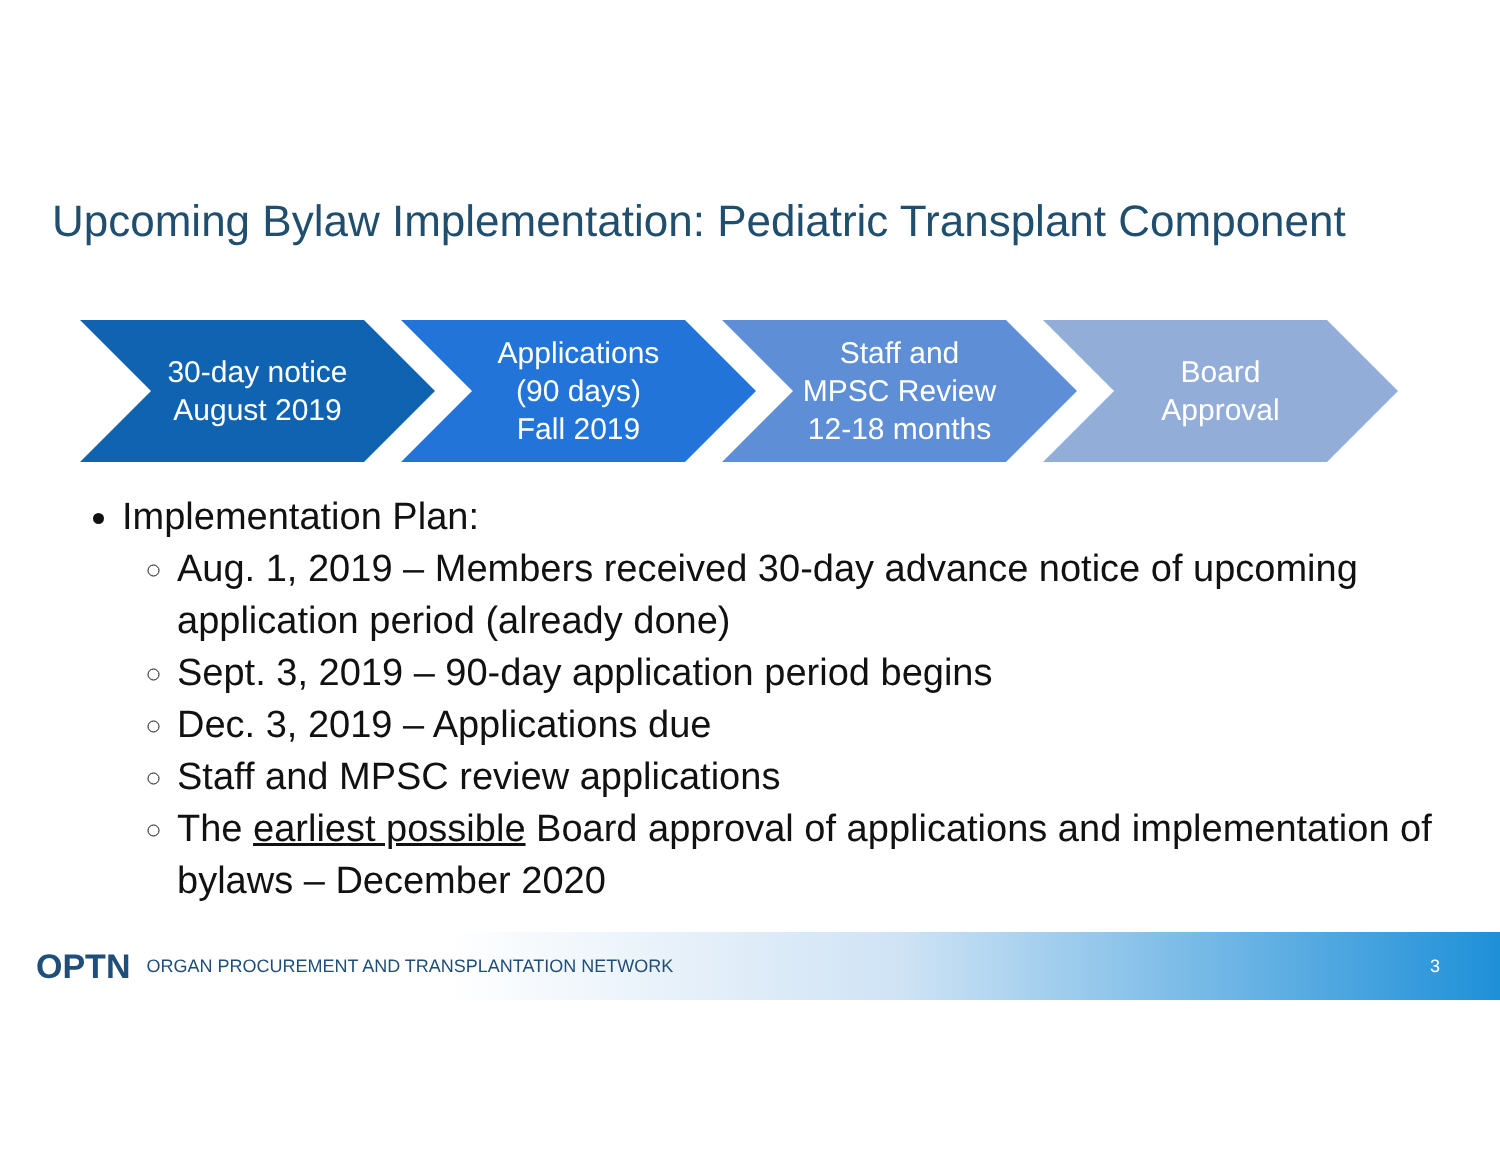Upcoming Bylaw Implementation: Pediatric Transplant Component
30-day notice
August 2019
Applications
(90 days)
Fall 2019
Staff and
MPSC Review
12-18 months
Board
Approval
Implementation Plan:
Aug. 1, 2019 – Members received 30-day advance notice of upcoming application period (already done)
Sept. 3, 2019 – 90-day application period begins
Dec. 3, 2019 – Applications due
Staff and MPSC review applications
The earliest possible Board approval of applications and implementation of bylaws – December 2020
OPTN ORGAN PROCUREMENT AND TRANSPLANTATION NETWORK
3